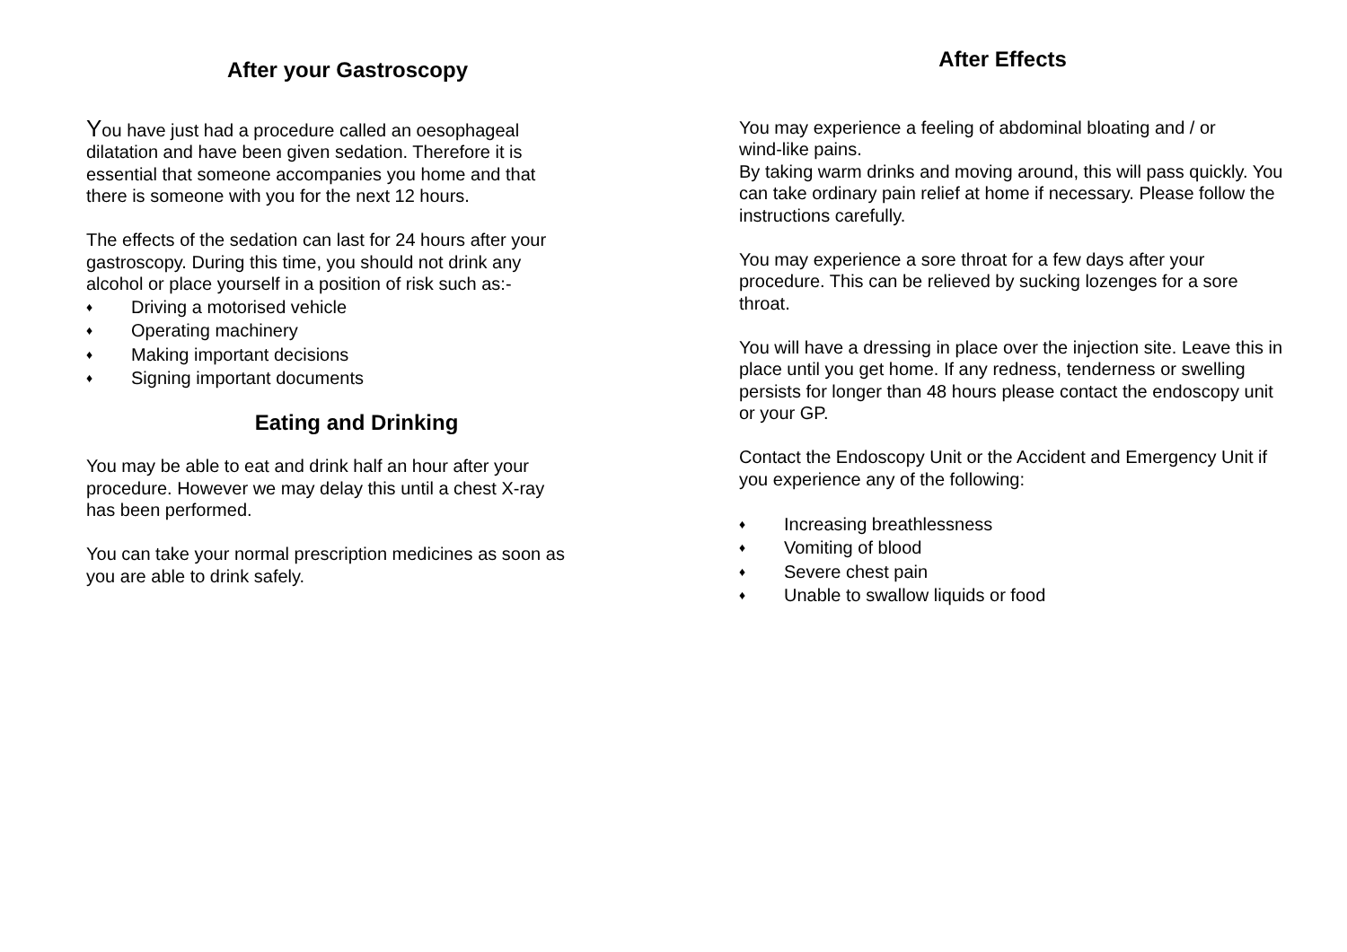After your Gastroscopy
You have just had a procedure called an oesophageal
dilatation and have been given sedation. Therefore it is
essential that someone accompanies you home and that
there is someone with you for the next 12 hours.
The effects of the sedation can last for 24 hours after your
gastroscopy. During this time, you should not drink any
alcohol or place yourself in a position of risk such as:-
♦ Driving a motorised vehicle
♦ Operating machinery
♦ Making important decisions
♦ Signing important documents
Eating and Drinking
You may be able to eat and drink half an hour after your
procedure. However we may delay this until a chest X-ray
has been performed.
You can take your normal prescription medicines as soon as
you are able to drink safely.
After Effects
You may experience a feeling of abdominal bloating and / or
wind-like pains.
By taking warm drinks and moving around, this will pass quickly. You can take ordinary pain relief at home if necessary. Please follow the instructions carefully.
You may experience a sore throat for a few days after your procedure. This can be relieved by sucking lozenges for a sore throat.
You will have a dressing in place over the injection site. Leave this in place until you get home. If any redness, tenderness or swelling persists for longer than 48 hours please contact the endoscopy unit or your GP.
Contact the Endoscopy Unit or the Accident and Emergency Unit if you experience any of the following:
♦ Increasing breathlessness
♦ Vomiting of blood
♦ Severe chest pain
♦ Unable to swallow liquids or food